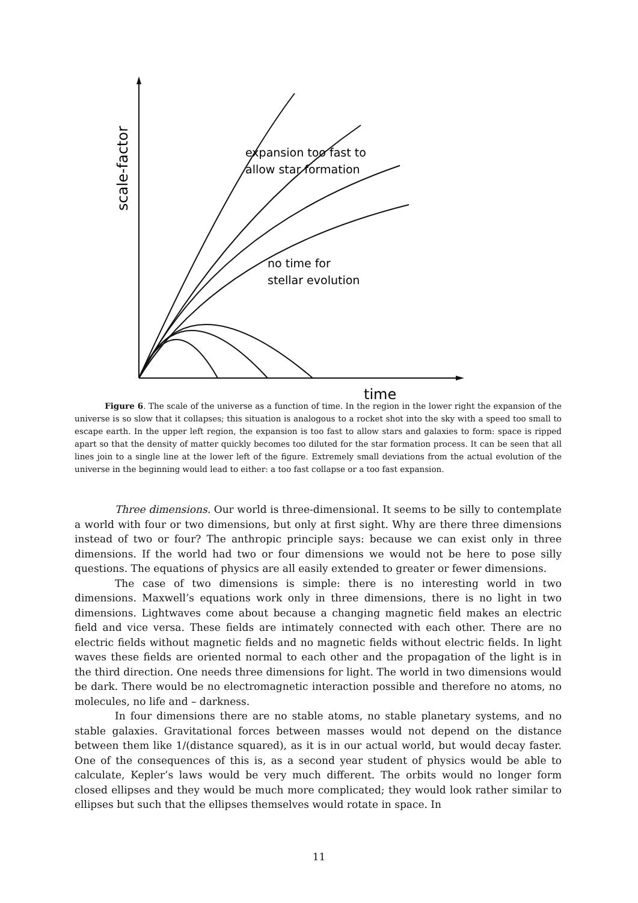expansion too fast to
allow star formation
no time for
stellar evolution
scale-factor
time
Figure 6. The scale of the universe as a function of time. In the region in the lower right the expansion of the universe is so slow that it collapses; this situation is analogous to a rocket shot into the sky with a speed too small to escape earth. In the upper left region, the expansion is too fast to allow stars and galaxies to form: space is ripped apart so that the density of matter quickly becomes too diluted for the star formation process. It can be seen that all lines join to a single line at the lower left of the figure. Extremely small deviations from the actual evolution of the universe in the beginning would lead to either: a too fast collapse or a too fast expansion.
Three dimensions. Our world is three-dimensional. It seems to be silly to contemplate a world with four or two dimensions, but only at first sight. Why are there three dimensions instead of two or four? The anthropic principle says: because we can exist only in three dimensions. If the world had two or four dimensions we would not be here to pose silly questions. The equations of physics are all easily extended to greater or fewer dimensions.
The case of two dimensions is simple: there is no interesting world in two dimensions. Maxwell’s equations work only in three dimensions, there is no light in two dimensions. Lightwaves come about because a changing magnetic field makes an electric field and vice versa. These fields are intimately connected with each other. There are no electric fields without magnetic fields and no magnetic fields without electric fields. In light waves these fields are oriented normal to each other and the propagation of the light is in the third direction. One needs three dimensions for light. The world in two dimensions would be dark. There would be no electromagnetic interaction possible and therefore no atoms, no molecules, no life and – darkness.
In four dimensions there are no stable atoms, no stable planetary systems, and no stable galaxies. Gravitational forces between masses would not depend on the distance between them like 1/(distance squared), as it is in our actual world, but would decay faster. One of the consequences of this is, as a second year student of physics would be able to calculate, Kepler’s laws would be very much different. The orbits would no longer form closed ellipses and they would be much more complicated; they would look rather similar to ellipses but such that the ellipses themselves would rotate in space. In
11